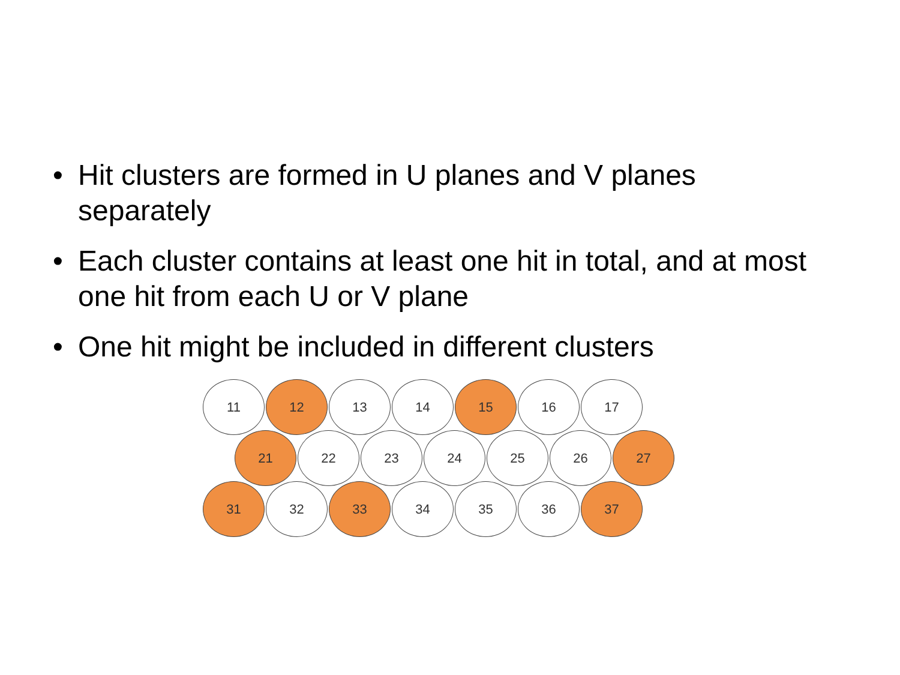• Hit clusters are formed in U planes and V planes separately
• Each cluster contains at least one hit in total, and at most one hit from each U or V plane
• One hit might be included in different clusters
11 12 13 14 15 16 17
21 22 23 24 25 26 27
31 32 33 34 35 36 37